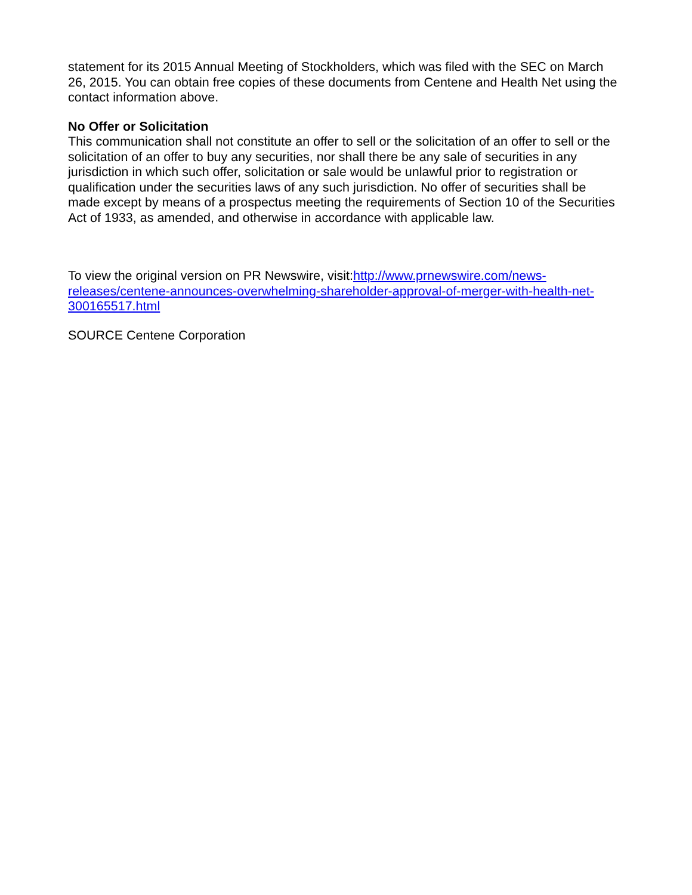statement for its 2015 Annual Meeting of Stockholders, which was filed with the SEC on March 26, 2015. You can obtain free copies of these documents from Centene and Health Net using the contact information above.
No Offer or Solicitation
This communication shall not constitute an offer to sell or the solicitation of an offer to sell or the solicitation of an offer to buy any securities, nor shall there be any sale of securities in any jurisdiction in which such offer, solicitation or sale would be unlawful prior to registration or qualification under the securities laws of any such jurisdiction. No offer of securities shall be made except by means of a prospectus meeting the requirements of Section 10 of the Securities Act of 1933, as amended, and otherwise in accordance with applicable law.
To view the original version on PR Newswire, visit:http://www.prnewswire.com/news-releases/centene-announces-overwhelming-shareholder-approval-of-merger-with-health-net-300165517.html
SOURCE Centene Corporation